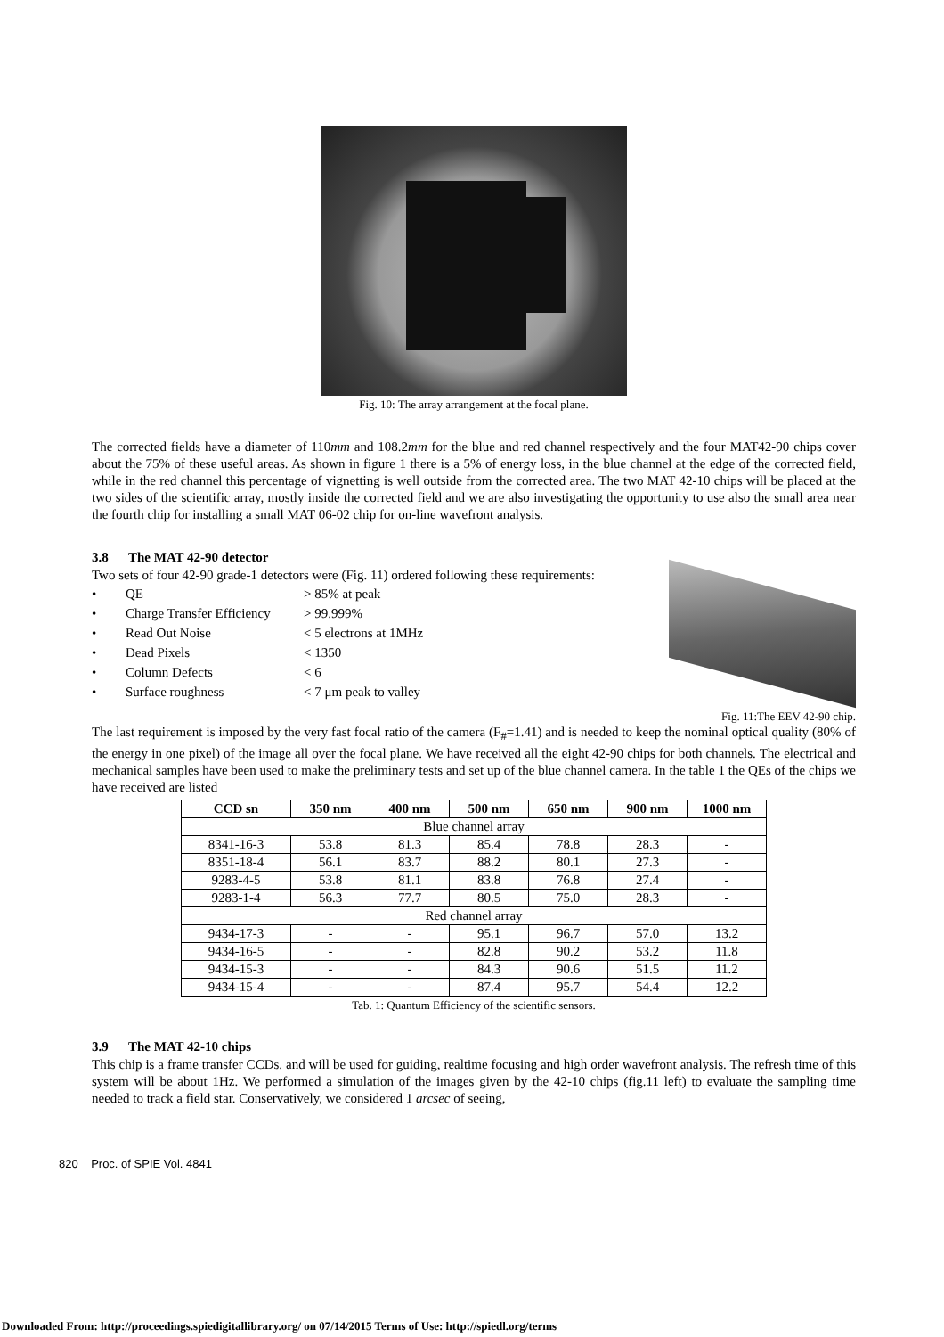Fig. 10: The array arrangement at the focal plane.
The corrected fields have a diameter of 110mm and 108.2mm for the blue and red channel respectively and the four MAT42-90 chips cover about the 75% of these useful areas. As shown in figure 1 there is a 5% of energy loss, in the blue channel at the edge of the corrected field, while in the red channel this percentage of vignetting is well outside from the corrected area. The two MAT 42-10 chips will be placed at the two sides of the scientific array, mostly inside the corrected field and we are also investigating the opportunity to use also the small area near the fourth chip for installing a small MAT 06-02 chip for on-line wavefront analysis.
3.8 The MAT 42-90 detector
Two sets of four 42-90 grade-1 detectors were (Fig. 11) ordered following these requirements:
• QE > 85% at peak
• Charge Transfer Efficiency > 99.999%
• Read Out Noise < 5 electrons at 1MHz
• Dead Pixels < 1350
• Column Defects < 6
• Surface roughness < 7 μm peak to valley
Fig. 11:The EEV 42-90 chip.
The last requirement is imposed by the very fast focal ratio of the camera (F<sub>#</sub>=1.41) and is needed to keep the nominal optical quality (80% of the energy in one pixel) of the image all over the focal plane. We have received all the eight 42-90 chips for both channels. The electrical and mechanical samples have been used to make the preliminary tests and set up of the blue channel camera. In the table 1 the QEs of the chips we have received are listed
| CCD sn | 350 nm | 400 nm | 500 nm | 650 nm | 900 nm | 1000 nm |
| --- | --- | --- | --- | --- | --- | --- |
| Blue channel array | | | | | | |
| 8341-16-3 | 53.8 | 81.3 | 85.4 | 78.8 | 28.3 | - |
| 8351-18-4 | 56.1 | 83.7 | 88.2 | 80.1 | 27.3 | - |
| 9283-4-5 | 53.8 | 81.1 | 83.8 | 76.8 | 27.4 | - |
| 9283-1-4 | 56.3 | 77.7 | 80.5 | 75.0 | 28.3 | - |
| Red channel array | | | | | | |
| 9434-17-3 | - | - | 95.1 | 96.7 | 57.0 | 13.2 |
| 9434-16-5 | - | - | 82.8 | 90.2 | 53.2 | 11.8 |
| 9434-15-3 | - | - | 84.3 | 90.6 | 51.5 | 11.2 |
| 9434-15-4 | - | - | 87.4 | 95.7 | 54.4 | 12.2 |
Tab. 1: Quantum Efficiency of the scientific sensors.
3.9 The MAT 42-10 chips
This chip is a frame transfer CCDs. and will be used for guiding, realtime focusing and high order wavefront analysis. The refresh time of this system will be about 1Hz. We performed a simulation of the images given by the 42-10 chips (fig.11 left) to evaluate the sampling time needed to track a field star. Conservatively, we considered 1 arcsec of seeing,
820 Proc. of SPIE Vol. 4841
Downloaded From: http://proceedings.spiedigitallibrary.org/ on 07/14/2015 Terms of Use: http://spiedl.org/terms